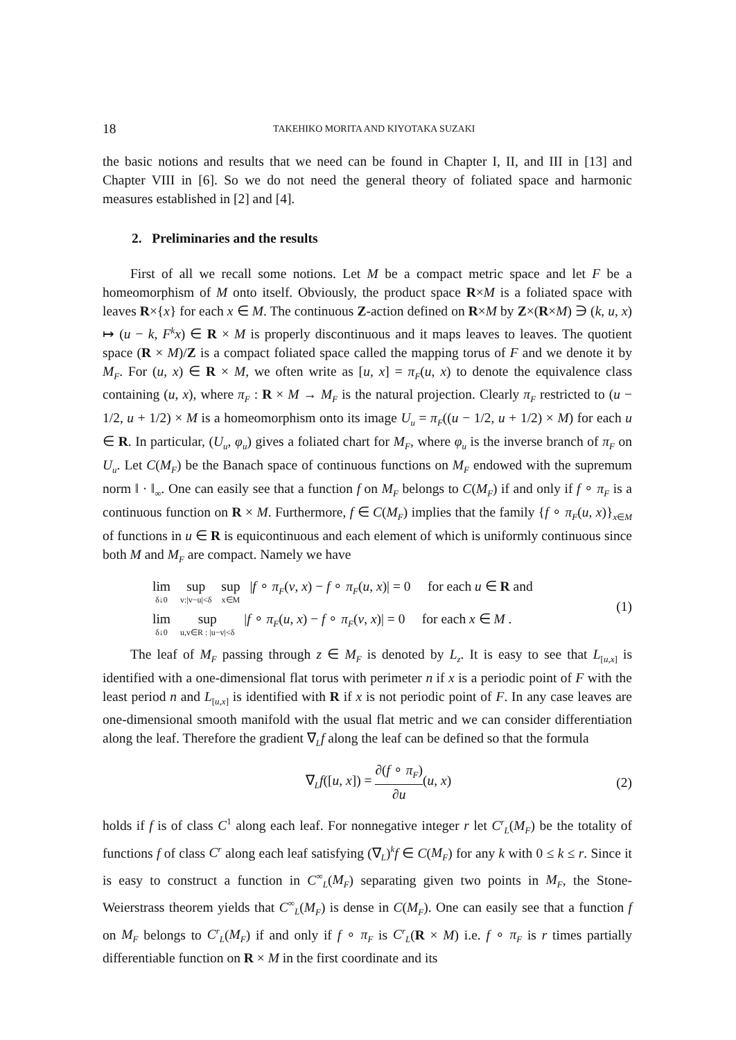18 TAKEHIKO MORITA AND KIYOTAKA SUZAKI
the basic notions and results that we need can be found in Chapter I, II, and III in [13] and Chapter VIII in [6]. So we do not need the general theory of foliated space and harmonic measures established in [2] and [4].
2. Preliminaries and the results
First of all we recall some notions. Let M be a compact metric space and let F be a homeomorphism of M onto itself. Obviously, the product space R×M is a foliated space with leaves R×{x} for each x ∈ M. The continuous Z-action defined on R×M by Z×(R×M) ∋ (k, u, x) ↦ (u − k, F<sup>k</sup>x) ∈ R × M is properly discontinuous and it maps leaves to leaves. The quotient space (R × M)/Z is a compact foliated space called the mapping torus of F and we denote it by M<sub>F</sub>. For (u, x) ∈ R × M, we often write as [u, x] = π<sub>F</sub>(u, x) to denote the equivalence class containing (u, x), where π<sub>F</sub> : R × M → M<sub>F</sub> is the natural projection. Clearly π<sub>F</sub> restricted to (u − 1/2, u + 1/2) × M is a homeomorphism onto its image U<sub>u</sub> = π<sub>F</sub>((u − 1/2, u + 1/2) × M) for each u ∈ R. In particular, (U<sub>u</sub>, φ<sub>u</sub>) gives a foliated chart for M<sub>F</sub>, where φ<sub>u</sub> is the inverse branch of π<sub>F</sub> on U<sub>u</sub>. Let C(M<sub>F</sub>) be the Banach space of continuous functions on M<sub>F</sub> endowed with the supremum norm ‖ · ‖<sub>∞</sub>. One can easily see that a function f on M<sub>F</sub> belongs to C(M<sub>F</sub>) if and only if f ∘ π<sub>F</sub> is a continuous function on R × M. Furthermore, f ∈ C(M<sub>F</sub>) implies that the family {f ∘ π<sub>F</sub>(u, x)}<sub>x∈M</sub> of functions in u ∈ R is equicontinuous and each element of which is uniformly continuous since both M and M<sub>F</sub> are compact. Namely we have
lim δ↓0 sup v:|v−u|<δ sup x∈M |f ∘ π<sub>F</sub>(v, x) − f ∘ π<sub>F</sub>(u, x)| = 0 for each u ∈ R and
lim δ↓0 sup u,v∈R : |u−v|<δ |f ∘ π<sub>F</sub>(u, x) − f ∘ π<sub>F</sub>(v, x)| = 0 for each x ∈ M .
(1)
The leaf of M<sub>F</sub> passing through z ∈ M<sub>F</sub> is denoted by L<sub>z</sub>. It is easy to see that L<sub>[u,x]</sub> is identified with a one-dimensional flat torus with perimeter n if x is a periodic point of F with the least period n and L<sub>[u,x]</sub> is identified with R if x is not periodic point of F. In any case leaves are one-dimensional smooth manifold with the usual flat metric and we can consider differentiation along the leaf. Therefore the gradient ∇<sub>L</sub>f along the leaf can be defined so that the formula
∇<sub>L</sub>f([u, x]) = ∂(f ∘ π<sub>F</sub>) ∂u(u, x)
(2)
holds if f is of class C<sup>1</sup> along each leaf. For nonnegative integer r let C<sup>r</sup><sub>L</sub>(M<sub>F</sub>) be the totality of functions f of class C<sup>r</sup> along each leaf satisfying (∇<sub>L</sub>)<sup>k</sup>f ∈ C(M<sub>F</sub>) for any k with 0 ≤ k ≤ r. Since it is easy to construct a function in C<sup>∞</sup><sub>L</sub>(M<sub>F</sub>) separating given two points in M<sub>F</sub>, the Stone-Weierstrass theorem yields that C<sup>∞</sup><sub>L</sub>(M<sub>F</sub>) is dense in C(M<sub>F</sub>). One can easily see that a function f on M<sub>F</sub> belongs to C<sup>r</sup><sub>L</sub>(M<sub>F</sub>) if and only if f ∘ π<sub>F</sub> is C<sup>r</sup><sub>L</sub>(R × M) i.e. f ∘ π<sub>F</sub> is r times partially differentiable function on R × M in the first coordinate and its